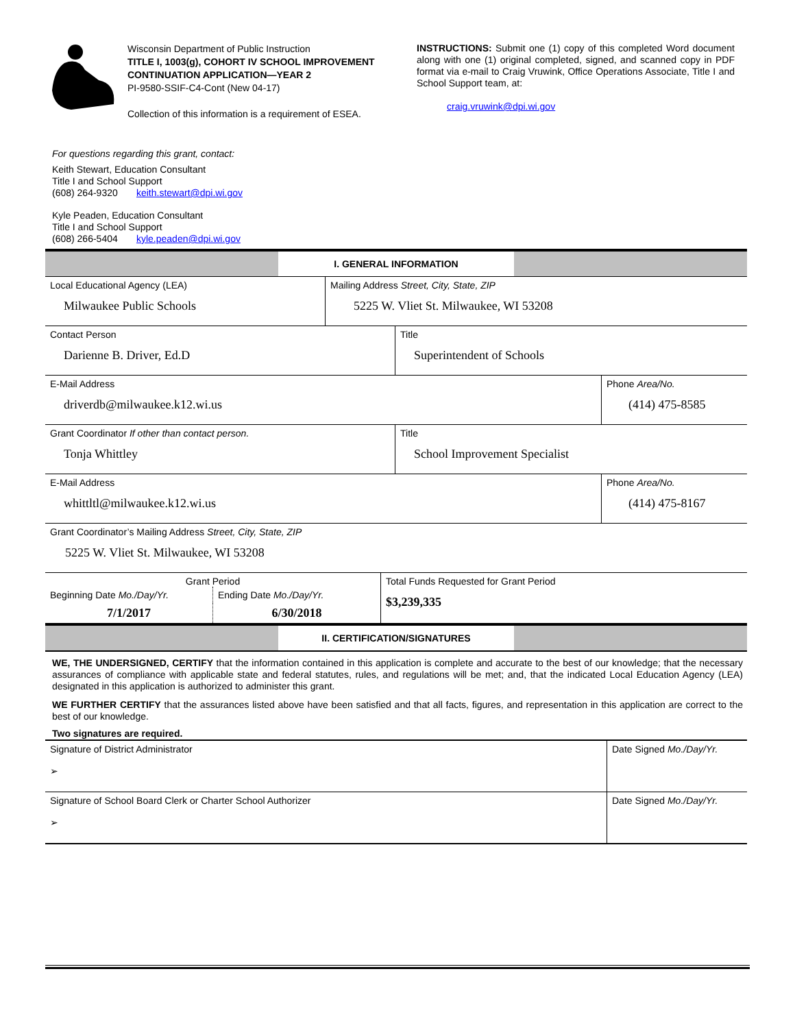Wisconsin Department of Public Instruction
TITLE I, 1003(g), COHORT IV SCHOOL IMPROVEMENT CONTINUATION APPLICATION—YEAR 2
PI-9580-SSIF-C4-Cont (New 04-17)
Collection of this information is a requirement of ESEA.
INSTRUCTIONS: Submit one (1) copy of this completed Word document along with one (1) original completed, signed, and scanned copy in PDF format via e-mail to Craig Vruwink, Office Operations Associate, Title I and School Support team, at:
craig.vruwink@dpi.wi.gov
For questions regarding this grant, contact:
Keith Stewart, Education Consultant
Title I and School Support
(608) 264-9320 keith.stewart@dpi.wi.gov
Kyle Peaden, Education Consultant
Title I and School Support
(608) 266-5404 kyle.peaden@dpi.wi.gov
| | I. GENERAL INFORMATION | |
| Local Educational Agency (LEA) Milwaukee Public Schools | Mailing Address Street, City, State, ZIP 5225 W. Vliet St. Milwaukee, WI 53208 |
| Contact Person Darienne B. Driver, Ed.D | Title Superintendent of Schools |
| E-Mail Address driverdb@milwaukee.k12.wi.us | Phone Area/No. (414) 475-8585 |
| Grant Coordinator If other than contact person. Tonja Whittley | Title School Improvement Specialist |
| E-Mail Address whittltl@milwaukee.k12.wi.us | Phone Area/No. (414) 475-8167 |
| Grant Coordinator’s Mailing Address Street, City, State, ZIP 5225 W. Vliet St. Milwaukee, WI 53208 |
| Grant Period | | Total Funds Requested for Grant Period $3,239,335 |
| Beginning Date Mo./Day/Yr. | Ending Date Mo./Day/Yr. | |
| 7/1/2017 | 6/30/2018 | |
| | II. CERTIFICATION/SIGNATURES | |
WE, THE UNDERSIGNED, CERTIFY that the information contained in this application is complete and accurate to the best of our knowledge; that the necessary assurances of compliance with applicable state and federal statutes, rules, and regulations will be met; and, that the indicated Local Education Agency (LEA) designated in this application is authorized to administer this grant.
WE FURTHER CERTIFY that the assurances listed above have been satisfied and that all facts, figures, and representation in this application are correct to the best of our knowledge.
Two signatures are required.
| Signature of District Administrator ➢ | Date Signed Mo./Day/Yr. |
| Signature of School Board Clerk or Charter School Authorizer ➢ | Date Signed Mo./Day/Yr. |